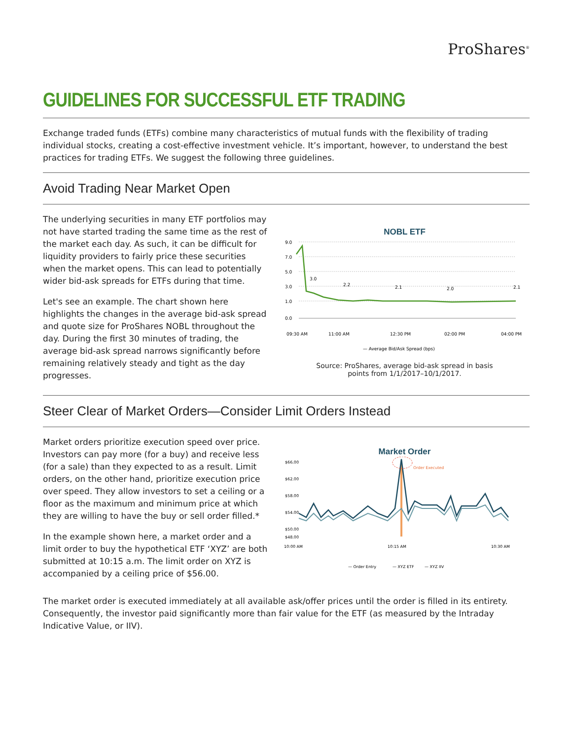ProShares<sup>®</sup>
GUIDELINES FOR SUCCESSFUL ETF TRADING
Exchange traded funds (ETFs) combine many characteristics of mutual funds with the flexibility of trading individual stocks, creating a cost-effective investment vehicle. It’s important, however, to understand the best practices for trading ETFs. We suggest the following three guidelines.
Avoid Trading Near Market Open
The underlying securities in many ETF portfolios may not have started trading the same time as the rest of the market each day. As such, it can be difficult for liquidity providers to fairly price these securities when the market opens. This can lead to potentially wider bid-ask spreads for ETFs during that time.
Let's see an example. The chart shown here highlights the changes in the average bid-ask spread and quote size for ProShares NOBL throughout the day. During the first 30 minutes of trading, the average bid-ask spread narrows significantly before remaining relatively steady and tight as the day progresses.
NOBL ETF
9.0
7.0
5.0
3.0
1.0
0.0
3.0
2.2
2.1
2.0
2.1
09:30 AM
11:00 AM
12:30 PM
02:00 PM
04:00 PM
— Average Bid/Ask Spread (bps)
Source: ProShares, average bid-ask spread in basis
points from 1/1/2017–10/1/2017.
Steer Clear of Market Orders—Consider Limit Orders Instead
Market orders prioritize execution speed over price. Investors can pay more (for a buy) and receive less (for a sale) than they expected to as a result. Limit orders, on the other hand, prioritize execution price over speed. They allow investors to set a ceiling or a floor as the maximum and minimum price at which they are willing to have the buy or sell order filled.*
In the example shown here, a market order and a limit order to buy the hypothetical ETF ‘XYZ’ are both submitted at 10:15 a.m. The limit order on XYZ is accompanied by a ceiling price of $56.00.
Market Order
$66.00
$62.00
$58.00
$54.00
$50.00
$48.00
Order Executed
10:00 AM
10:15 AM
10:30 AM
— Order Entry
— XYZ ETF
— XYZ IIV
The market order is executed immediately at all available ask/offer prices until the order is filled in its entirety. Consequently, the investor paid significantly more than fair value for the ETF (as measured by the Intraday Indicative Value, or IIV).